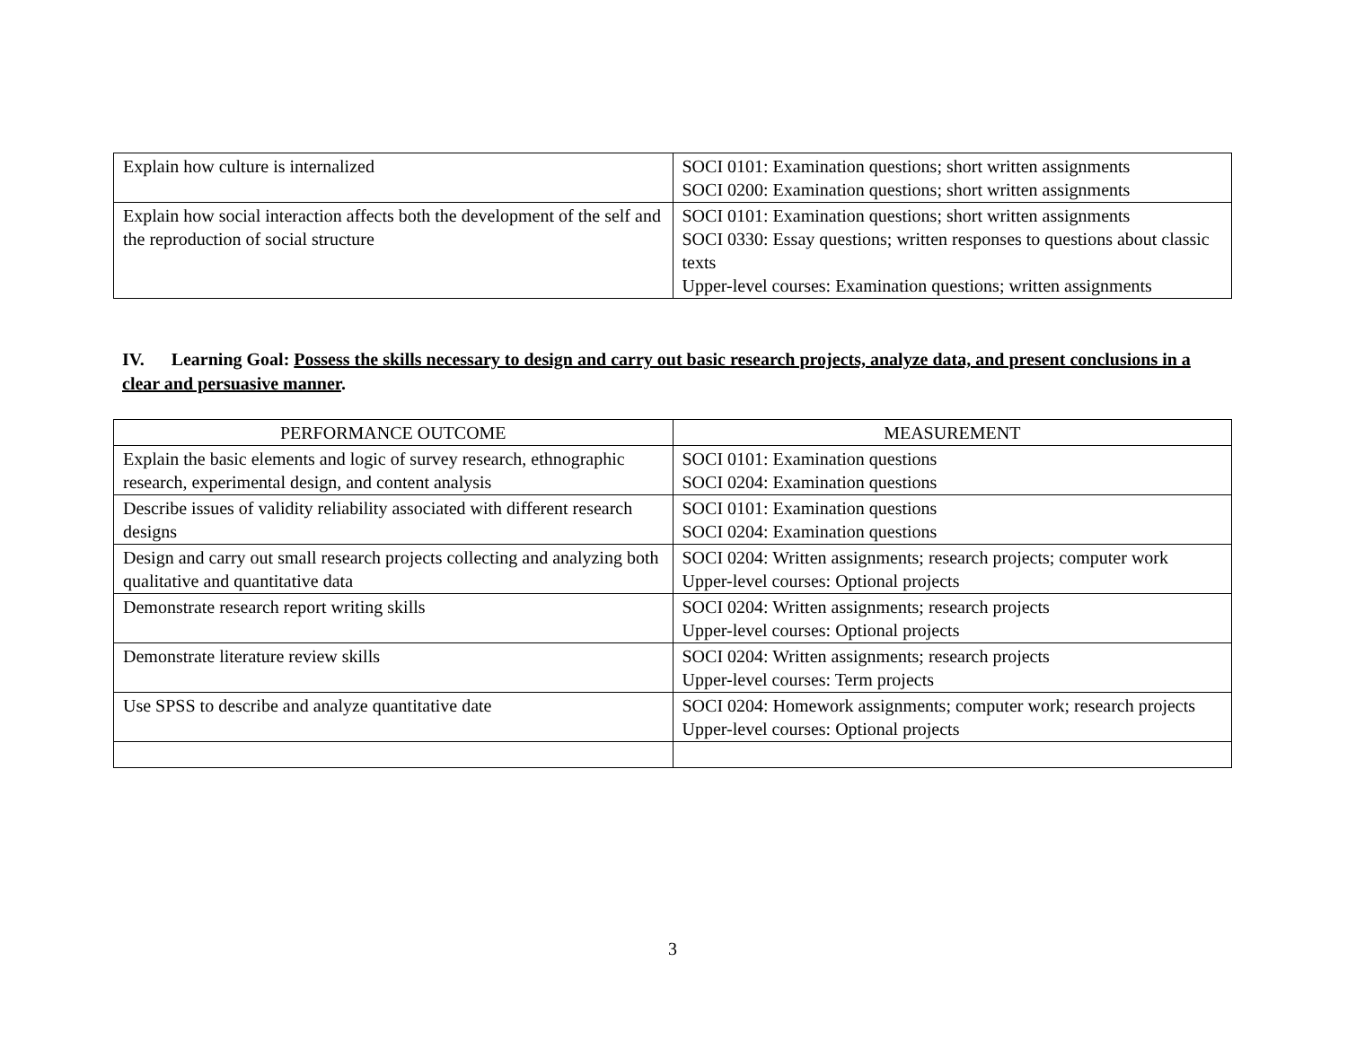| Explain how culture is internalized | SOCI 0101: Examination questions; short written assignments SOCI 0200: Examination questions; short written assignments |
| Explain how social interaction affects both the development of the self and the reproduction of social structure | SOCI 0101: Examination questions; short written assignments SOCI 0330: Essay questions; written responses to questions about classic texts Upper-level courses: Examination questions; written assignments |
IV. Learning Goal: Possess the skills necessary to design and carry out basic research projects, analyze data, and present conclusions in a clear and persuasive manner.
| PERFORMANCE OUTCOME | MEASUREMENT |
| --- | --- |
| Explain the basic elements and logic of survey research, ethnographic research, experimental design, and content analysis | SOCI 0101: Examination questions SOCI 0204: Examination questions |
| Describe issues of validity reliability associated with different research designs | SOCI 0101: Examination questions SOCI 0204: Examination questions |
| Design and carry out small research projects collecting and analyzing both qualitative and quantitative data | SOCI 0204: Written assignments; research projects; computer work Upper-level courses: Optional projects |
| Demonstrate research report writing skills | SOCI 0204: Written assignments; research projects Upper-level courses: Optional projects |
| Demonstrate literature review skills | SOCI 0204: Written assignments; research projects Upper-level courses: Term projects |
| Use SPSS to describe and analyze quantitative date | SOCI 0204: Homework assignments; computer work; research projects Upper-level courses: Optional projects |
3